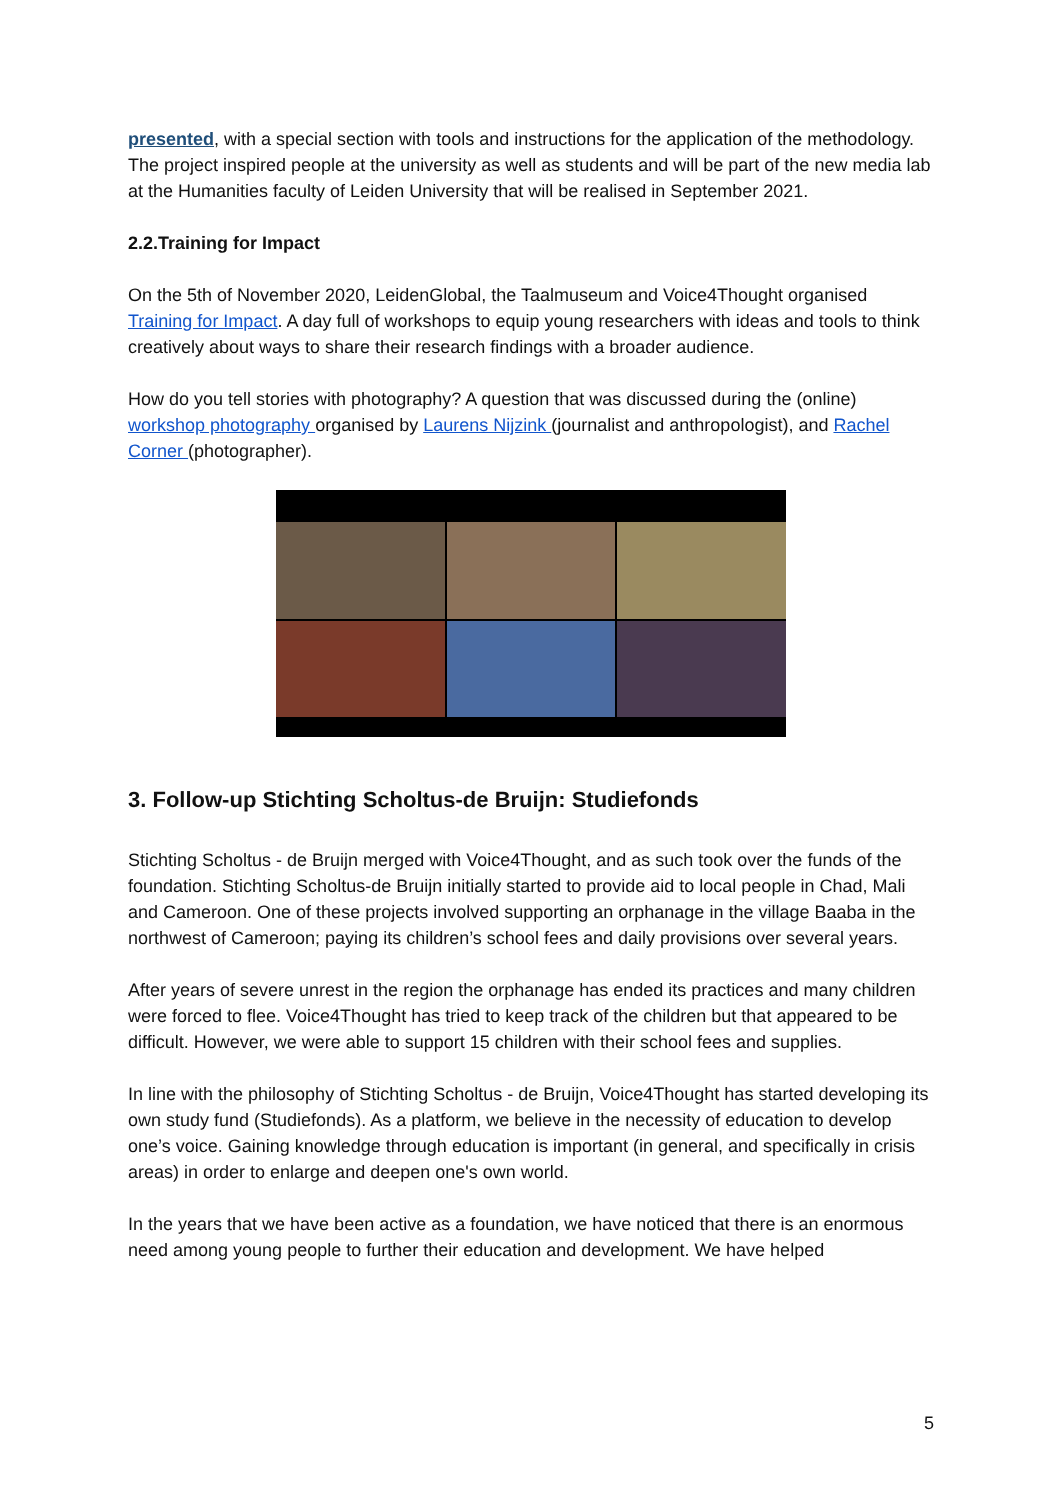presented, with a special section with tools and instructions for the application of the methodology. The project inspired people at the university as well as students and will be part of the new media lab at the Humanities faculty of Leiden University that will be realised in September 2021.
2.2.Training for Impact
On the 5th of November 2020, LeidenGlobal, the Taalmuseum and Voice4Thought organised Training for Impact. A day full of workshops to equip young researchers with ideas and tools to think creatively about ways to share their research findings with a broader audience.
How do you tell stories with photography? A question that was discussed during the (online) workshop photography organised by Laurens Nijzink (journalist and anthropologist), and Rachel Corner (photographer).
3. Follow-up Stichting Scholtus-de Bruijn: Studiefonds
Stichting Scholtus - de Bruijn merged with Voice4Thought, and as such took over the funds of the foundation. Stichting Scholtus-de Bruijn initially started to provide aid to local people in Chad, Mali and Cameroon. One of these projects involved supporting an orphanage in the village Baaba in the northwest of Cameroon; paying its children’s school fees and daily provisions over several years.
After years of severe unrest in the region the orphanage has ended its practices and many children were forced to flee. Voice4Thought has tried to keep track of the children but that appeared to be difficult. However, we were able to support 15 children with their school fees and supplies.
In line with the philosophy of Stichting Scholtus - de Bruijn, Voice4Thought has started developing its own study fund (Studiefonds). As a platform, we believe in the necessity of education to develop one’s voice. Gaining knowledge through education is important (in general, and specifically in crisis areas) in order to enlarge and deepen one's own world.
In the years that we have been active as a foundation, we have noticed that there is an enormous need among young people to further their education and development. We have helped
5